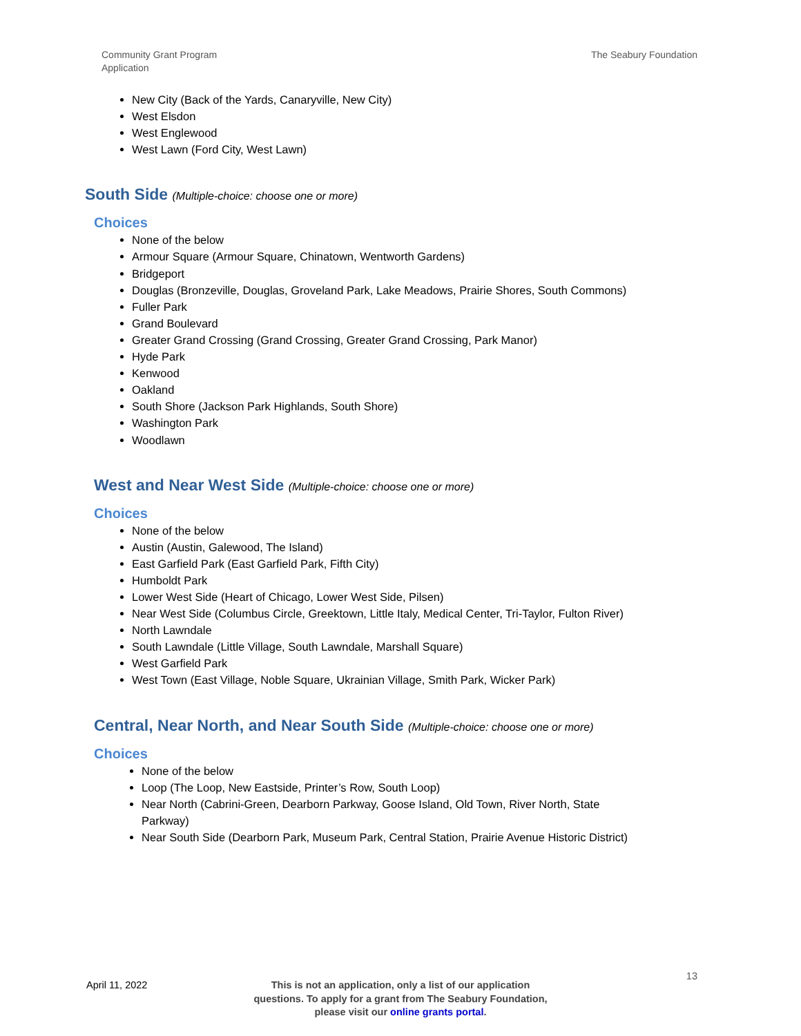Community Grant Program
Application
The Seabury Foundation
New City (Back of the Yards, Canaryville, New City)
West Elsdon
West Englewood
West Lawn (Ford City, West Lawn)
South Side (Multiple-choice: choose one or more)
Choices
None of the below
Armour Square (Armour Square, Chinatown, Wentworth Gardens)
Bridgeport
Douglas (Bronzeville, Douglas, Groveland Park, Lake Meadows, Prairie Shores, South Commons)
Fuller Park
Grand Boulevard
Greater Grand Crossing (Grand Crossing, Greater Grand Crossing, Park Manor)
Hyde Park
Kenwood
Oakland
South Shore (Jackson Park Highlands, South Shore)
Washington Park
Woodlawn
West and Near West Side (Multiple-choice: choose one or more)
Choices
None of the below
Austin (Austin, Galewood, The Island)
East Garfield Park (East Garfield Park, Fifth City)
Humboldt Park
Lower West Side (Heart of Chicago, Lower West Side, Pilsen)
Near West Side (Columbus Circle, Greektown, Little Italy, Medical Center, Tri-Taylor, Fulton River)
North Lawndale
South Lawndale (Little Village, South Lawndale, Marshall Square)
West Garfield Park
West Town (East Village, Noble Square, Ukrainian Village, Smith Park, Wicker Park)
Central, Near North, and Near South Side (Multiple-choice: choose one or more)
Choices
None of the below
Loop (The Loop, New Eastside, Printer’s Row, South Loop)
Near North (Cabrini-Green, Dearborn Parkway, Goose Island, Old Town, River North, State Parkway)
Near South Side (Dearborn Park, Museum Park, Central Station, Prairie Avenue Historic District)
April 11, 2022
This is not an application, only a list of our application questions. To apply for a grant from The Seabury Foundation, please visit our online grants portal.
13